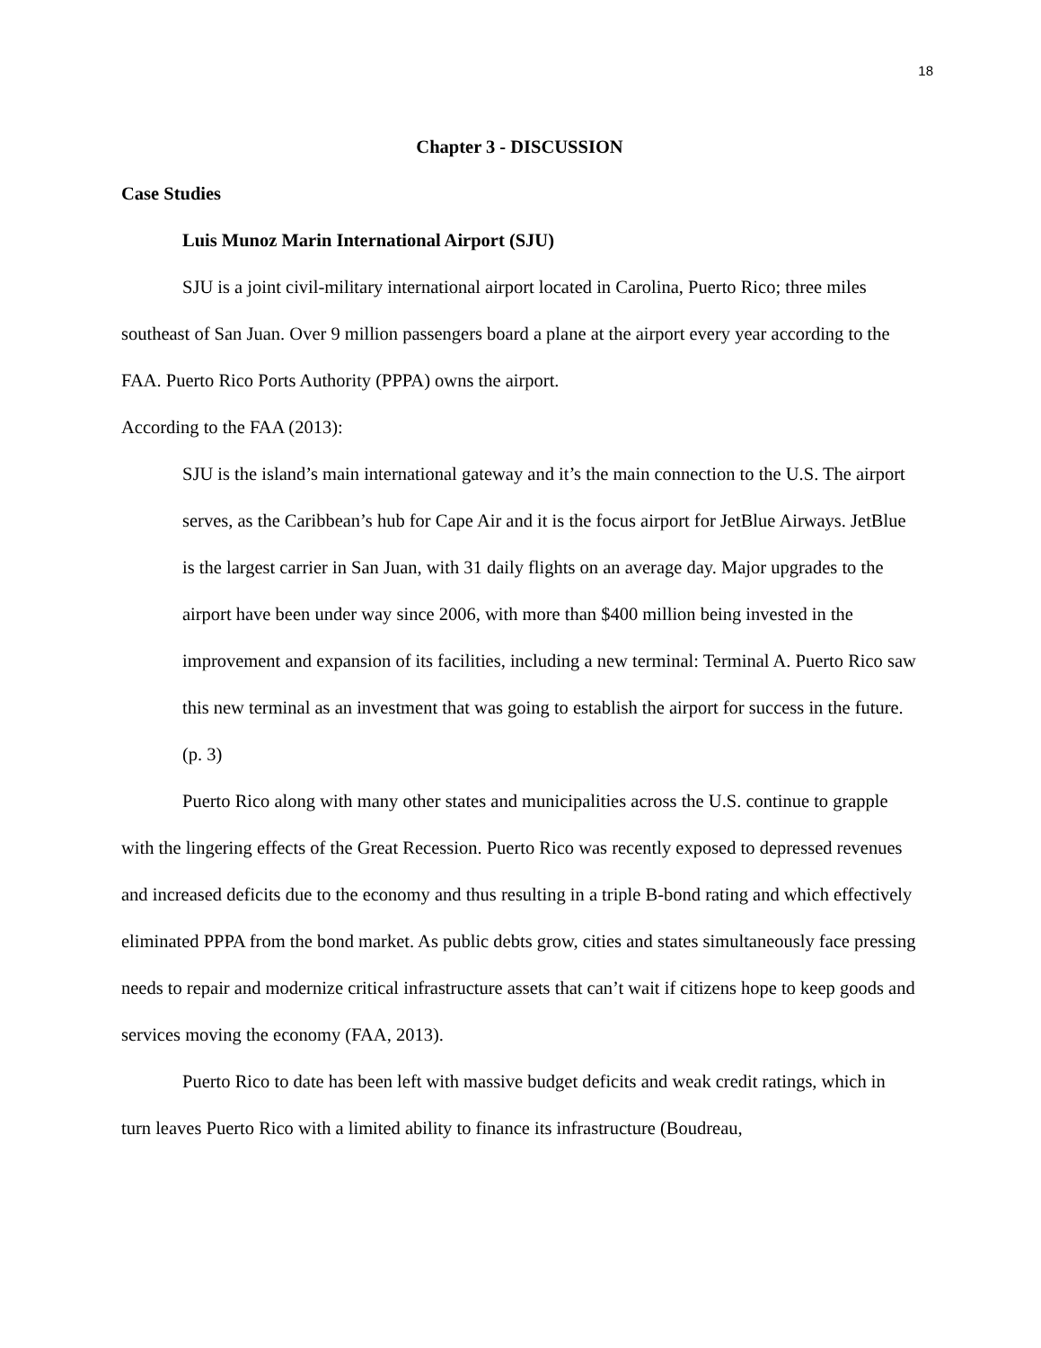18
Chapter 3 - DISCUSSION
Case Studies
Luis Munoz Marin International Airport (SJU)
SJU is a joint civil-military international airport located in Carolina, Puerto Rico; three miles southeast of San Juan. Over 9 million passengers board a plane at the airport every year according to the FAA. Puerto Rico Ports Authority (PPPA) owns the airport.
According to the FAA (2013):
SJU is the island’s main international gateway and it’s the main connection to the U.S. The airport serves, as the Caribbean’s hub for Cape Air and it is the focus airport for JetBlue Airways. JetBlue is the largest carrier in San Juan, with 31 daily flights on an average day. Major upgrades to the airport have been under way since 2006, with more than $400 million being invested in the improvement and expansion of its facilities, including a new terminal: Terminal A. Puerto Rico saw this new terminal as an investment that was going to establish the airport for success in the future. (p. 3)
Puerto Rico along with many other states and municipalities across the U.S. continue to grapple with the lingering effects of the Great Recession. Puerto Rico was recently exposed to depressed revenues and increased deficits due to the economy and thus resulting in a triple B-bond rating and which effectively eliminated PPPA from the bond market. As public debts grow, cities and states simultaneously face pressing needs to repair and modernize critical infrastructure assets that can’t wait if citizens hope to keep goods and services moving the economy (FAA, 2013).
Puerto Rico to date has been left with massive budget deficits and weak credit ratings, which in turn leaves Puerto Rico with a limited ability to finance its infrastructure (Boudreau,